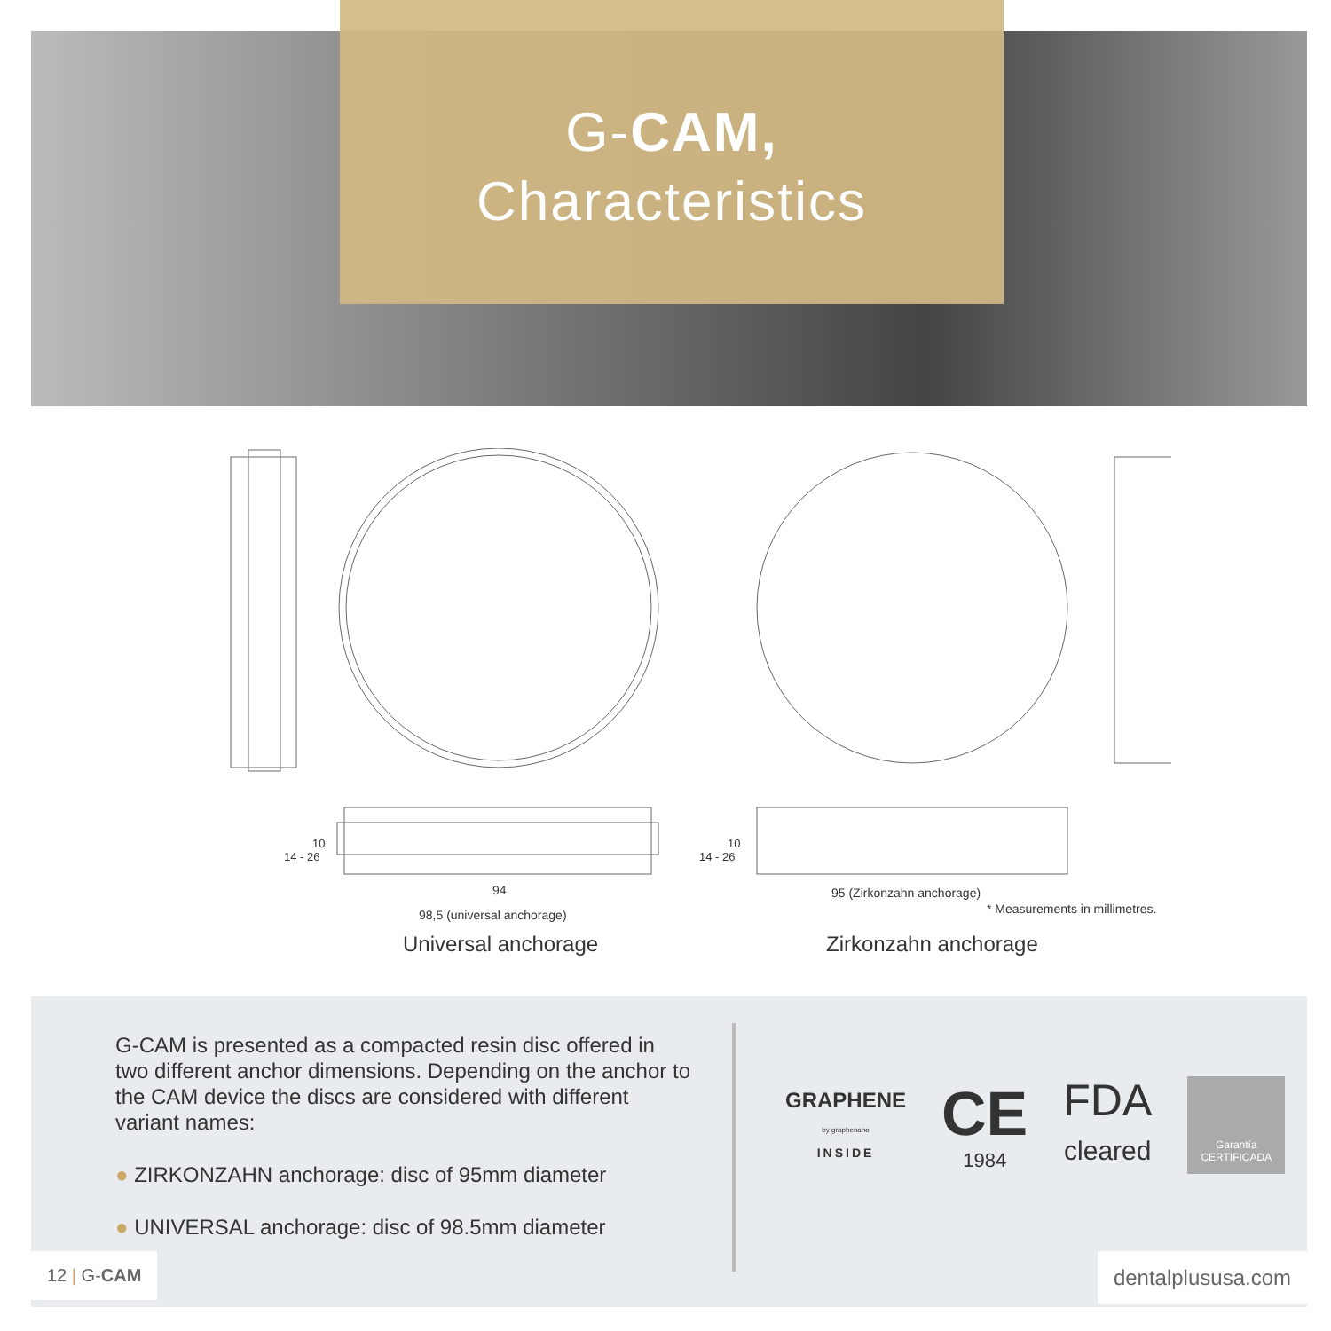G-CAM,
Characteristics
94
98,5 (universal anchorage)
95 (Zirkonzahn anchorage)
14 - 26
10
14 - 26
10
* Measurements in millimetres.
Universal anchorage Zirkonzahn anchorage
G-CAM is presented as a compacted resin disc offered in two different anchor dimensions. Depending on the anchor to the CAM device the discs are considered with different variant names:
● ZIRKONZAHN anchorage: disc of 95mm diameter
● UNIVERSAL anchorage: disc of 98.5mm diameter
GRAPHENE
by graphenano
INSIDE
CE
1984
FDA
cleared
Garantía
CERTIFICADA
12 | G-CAM dentalplususa.com